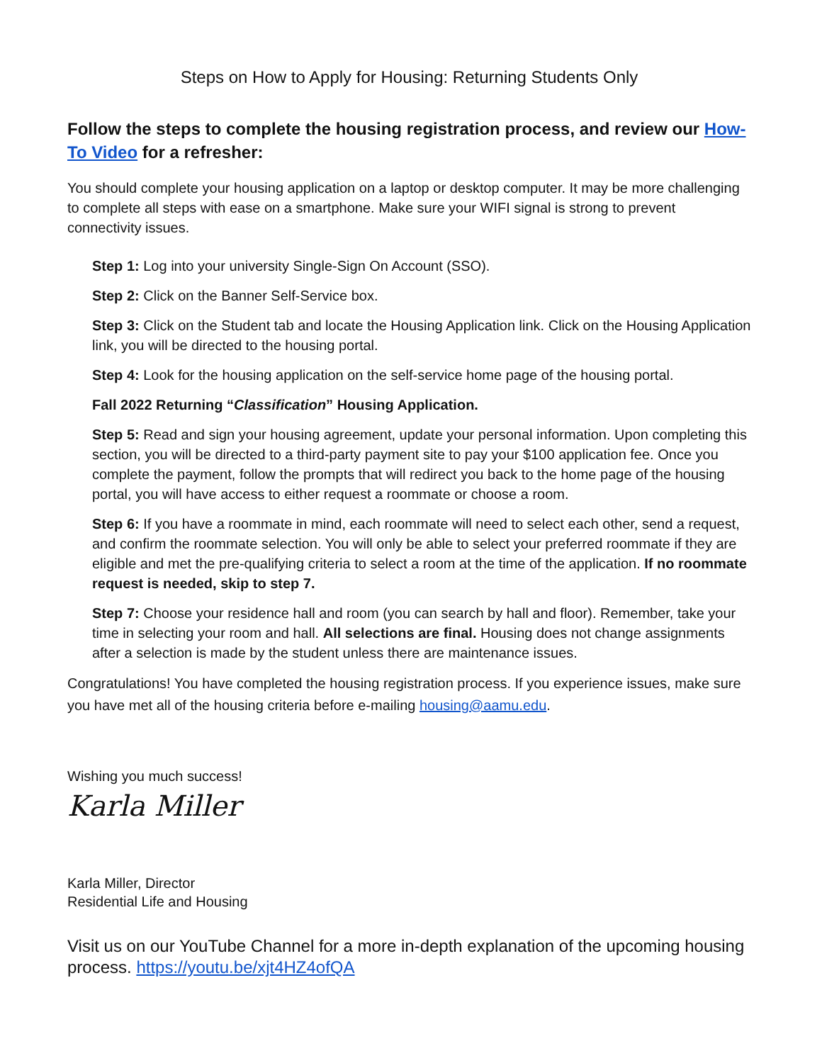Steps on How to Apply for Housing: Returning Students Only
Follow the steps to complete the housing registration process, and review our How-To Video for a refresher:
You should complete your housing application on a laptop or desktop computer. It may be more challenging to complete all steps with ease on a smartphone. Make sure your WIFI signal is strong to prevent connectivity issues.
Step 1: Log into your university Single-Sign On Account (SSO).
Step 2: Click on the Banner Self-Service box.
Step 3: Click on the Student tab and locate the Housing Application link. Click on the Housing Application link, you will be directed to the housing portal.
Step 4: Look for the housing application on the self-service home page of the housing portal.
Fall 2022 Returning “Classification” Housing Application.
Step 5: Read and sign your housing agreement, update your personal information. Upon completing this section, you will be directed to a third-party payment site to pay your $100 application fee. Once you complete the payment, follow the prompts that will redirect you back to the home page of the housing portal, you will have access to either request a roommate or choose a room.
Step 6: If you have a roommate in mind, each roommate will need to select each other, send a request, and confirm the roommate selection. You will only be able to select your preferred roommate if they are eligible and met the pre-qualifying criteria to select a room at the time of the application. If no roommate request is needed, skip to step 7.
Step 7: Choose your residence hall and room (you can search by hall and floor). Remember, take your time in selecting your room and hall. All selections are final. Housing does not change assignments after a selection is made by the student unless there are maintenance issues.
Congratulations! You have completed the housing registration process. If you experience issues, make sure you have met all of the housing criteria before e-mailing housing@aamu.edu.
Wishing you much success!
Karla Miller
Karla Miller, Director
Residential Life and Housing
Visit us on our YouTube Channel for a more in-depth explanation of the upcoming housing process. https://youtu.be/xjt4HZ4ofQA